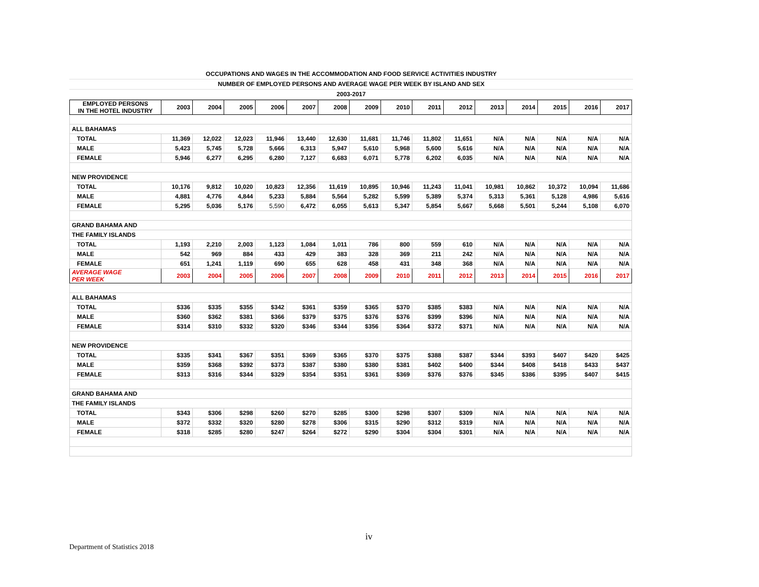OCCUPATIONS AND WAGES IN THE ACCOMMODATION AND FOOD SERVICE ACTIVITIES INDUSTRY
NUMBER OF EMPLOYED PERSONS AND AVERAGE WAGE PER WEEK BY ISLAND AND SEX
2003-2017
| EMPLOYED PERSONS IN THE HOTEL INDUSTRY | 2003 | 2004 | 2005 | 2006 | 2007 | 2008 | 2009 | 2010 | 2011 | 2012 | 2013 | 2014 | 2015 | 2016 | 2017 |
| --- | --- | --- | --- | --- | --- | --- | --- | --- | --- | --- | --- | --- | --- | --- | --- |
| ALL BAHAMAS | | | | | | | | | | | | | | | |
| TOTAL | 11,369 | 12,022 | 12,023 | 11,946 | 13,440 | 12,630 | 11,681 | 11,746 | 11,802 | 11,651 | N/A | N/A | N/A | N/A | N/A |
| MALE | 5,423 | 5,745 | 5,728 | 5,666 | 6,313 | 5,947 | 5,610 | 5,968 | 5,600 | 5,616 | N/A | N/A | N/A | N/A | N/A |
| FEMALE | 5,946 | 6,277 | 6,295 | 6,280 | 7,127 | 6,683 | 6,071 | 5,778 | 6,202 | 6,035 | N/A | N/A | N/A | N/A | N/A |
| NEW PROVIDENCE | | | | | | | | | | | | | | | |
| TOTAL | 10,176 | 9,812 | 10,020 | 10,823 | 12,356 | 11,619 | 10,895 | 10,946 | 11,243 | 11,041 | 10,981 | 10,862 | 10,372 | 10,094 | 11,686 |
| MALE | 4,881 | 4,776 | 4,844 | 5,233 | 5,884 | 5,564 | 5,282 | 5,599 | 5,389 | 5,374 | 5,313 | 5,361 | 5,128 | 4,986 | 5,616 |
| FEMALE | 5,295 | 5,036 | 5,176 | 5,590 | 6,472 | 6,055 | 5,613 | 5,347 | 5,854 | 5,667 | 5,668 | 5,501 | 5,244 | 5,108 | 6,070 |
| GRAND BAHAMA AND | | | | | | | | | | | | | | | |
| THE FAMILY ISLANDS | | | | | | | | | | | | | | | |
| TOTAL | 1,193 | 2,210 | 2,003 | 1,123 | 1,084 | 1,011 | 786 | 800 | 559 | 610 | N/A | N/A | N/A | N/A | N/A |
| MALE | 542 | 969 | 884 | 433 | 429 | 383 | 328 | 369 | 211 | 242 | N/A | N/A | N/A | N/A | N/A |
| FEMALE | 651 | 1,241 | 1,119 | 690 | 655 | 628 | 458 | 431 | 348 | 368 | N/A | N/A | N/A | N/A | N/A |
| AVERAGE WAGE PER WEEK | 2003 | 2004 | 2005 | 2006 | 2007 | 2008 | 2009 | 2010 | 2011 | 2012 | 2013 | 2014 | 2015 | 2016 | 2017 |
| ALL BAHAMAS | | | | | | | | | | | | | | | |
| TOTAL | $336 | $335 | $355 | $342 | $361 | $359 | $365 | $370 | $385 | $383 | N/A | N/A | N/A | N/A | N/A |
| MALE | $360 | $362 | $381 | $366 | $379 | $375 | $376 | $376 | $399 | $396 | N/A | N/A | N/A | N/A | N/A |
| FEMALE | $314 | $310 | $332 | $320 | $346 | $344 | $356 | $364 | $372 | $371 | N/A | N/A | N/A | N/A | N/A |
| NEW PROVIDENCE | | | | | | | | | | | | | | | |
| TOTAL | $335 | $341 | $367 | $351 | $369 | $365 | $370 | $375 | $388 | $387 | $344 | $393 | $407 | $420 | $425 |
| MALE | $359 | $368 | $392 | $373 | $387 | $380 | $380 | $381 | $402 | $400 | $344 | $408 | $418 | $433 | $437 |
| FEMALE | $313 | $316 | $344 | $329 | $354 | $351 | $361 | $369 | $376 | $376 | $345 | $386 | $395 | $407 | $415 |
| GRAND BAHAMA AND | | | | | | | | | | | | | | | |
| THE FAMILY ISLANDS | | | | | | | | | | | | | | | |
| TOTAL | $343 | $306 | $298 | $260 | $270 | $285 | $300 | $298 | $307 | $309 | N/A | N/A | N/A | N/A | N/A |
| MALE | $372 | $332 | $320 | $280 | $278 | $306 | $315 | $290 | $312 | $319 | N/A | N/A | N/A | N/A | N/A |
| FEMALE | $318 | $285 | $280 | $247 | $264 | $272 | $290 | $304 | $304 | $301 | N/A | N/A | N/A | N/A | N/A |
iv
Department of Statistics 2018